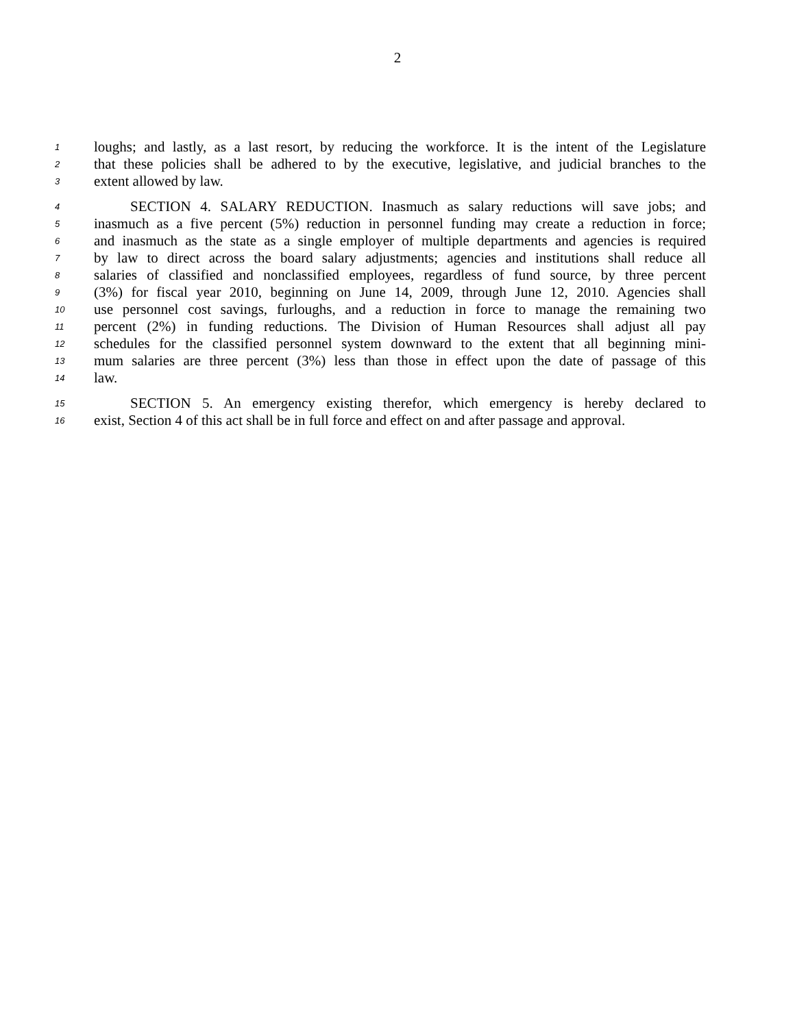2
1 loughs; and lastly, as a last resort, by reducing the workforce. It is the intent of the Legislature
2 that these policies shall be adhered to by the executive, legislative, and judicial branches to the
3 extent allowed by law.
4 SECTION 4. SALARY REDUCTION. Inasmuch as salary reductions will save jobs; and
5 inasmuch as a five percent (5%) reduction in personnel funding may create a reduction in force;
6 and inasmuch as the state as a single employer of multiple departments and agencies is required
7 by law to direct across the board salary adjustments; agencies and institutions shall reduce all
8 salaries of classified and nonclassified employees, regardless of fund source, by three percent
9 (3%) for fiscal year 2010, beginning on June 14, 2009, through June 12, 2010. Agencies shall
10 use personnel cost savings, furloughs, and a reduction in force to manage the remaining two
11 percent (2%) in funding reductions. The Division of Human Resources shall adjust all pay
12 schedules for the classified personnel system downward to the extent that all beginning mini-
13 mum salaries are three percent (3%) less than those in effect upon the date of passage of this
14 law.
15 SECTION 5. An emergency existing therefor, which emergency is hereby declared to
16 exist, Section 4 of this act shall be in full force and effect on and after passage and approval.